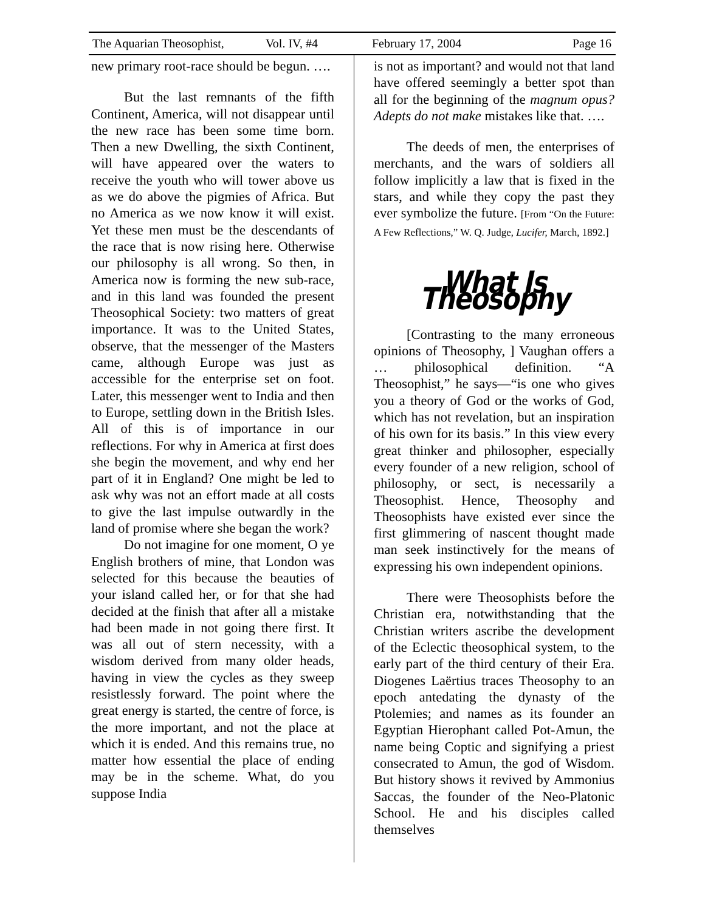The Aquarian Theosophist, Vol. IV, #4 February 17, 2004 Page 16
new primary root-race should be begun. ….
But the last remnants of the fifth Continent, America, will not disappear until the new race has been some time born. Then a new Dwelling, the sixth Continent, will have appeared over the waters to receive the youth who will tower above us as we do above the pigmies of Africa. But no America as we now know it will exist. Yet these men must be the descendants of the race that is now rising here. Otherwise our philosophy is all wrong. So then, in America now is forming the new sub-race, and in this land was founded the present Theosophical Society: two matters of great importance. It was to the United States, observe, that the messenger of the Masters came, although Europe was just as accessible for the enterprise set on foot. Later, this messenger went to India and then to Europe, settling down in the British Isles. All of this is of importance in our reflections. For why in America at first does she begin the movement, and why end her part of it in England? One might be led to ask why was not an effort made at all costs to give the last impulse outwardly in the land of promise where she began the work?
Do not imagine for one moment, O ye English brothers of mine, that London was selected for this because the beauties of your island called her, or for that she had decided at the finish that after all a mistake had been made in not going there first. It was all out of stern necessity, with a wisdom derived from many older heads, having in view the cycles as they sweep resistlessly forward. The point where the great energy is started, the centre of force, is the more important, and not the place at which it is ended. And this remains true, no matter how essential the place of ending may be in the scheme. What, do you suppose India
is not as important? and would not that land have offered seemingly a better spot than all for the beginning of the magnum opus? Adepts do not make mistakes like that. ….
The deeds of men, the enterprises of merchants, and the wars of soldiers all follow implicitly a law that is fixed in the stars, and while they copy the past they ever symbolize the future. [From “On the Future: A Few Reflections,” W. Q. Judge, Lucifer, March, 1892.]
What Is Theosophy
[Contrasting to the many erroneous opinions of Theosophy, ] Vaughan offers a … philosophical definition. “A Theosophist,” he says—“is one who gives you a theory of God or the works of God, which has not revelation, but an inspiration of his own for its basis.” In this view every great thinker and philosopher, especially every founder of a new religion, school of philosophy, or sect, is necessarily a Theosophist. Hence, Theosophy and Theosophists have existed ever since the first glimmering of nascent thought made man seek instinctively for the means of expressing his own independent opinions.
There were Theosophists before the Christian era, notwithstanding that the Christian writers ascribe the development of the Eclectic theosophical system, to the early part of the third century of their Era. Diogenes Laërtius traces Theosophy to an epoch antedating the dynasty of the Ptolemies; and names as its founder an Egyptian Hierophant called Pot-Amun, the name being Coptic and signifying a priest consecrated to Amun, the god of Wisdom. But history shows it revived by Ammonius Saccas, the founder of the Neo-Platonic School. He and his disciples called themselves